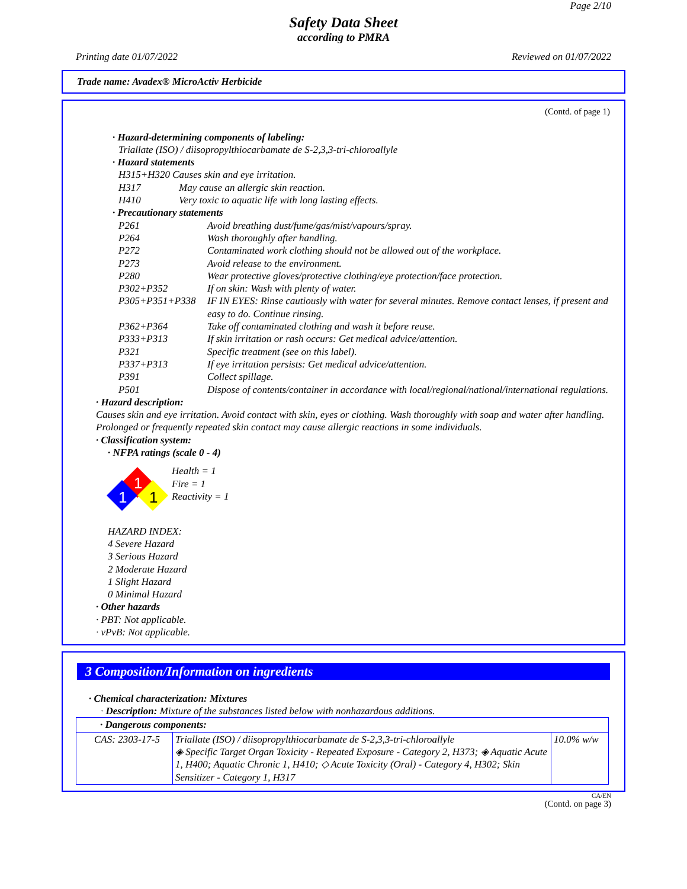Page 2/10
Safety Data Sheet
according to PMRA
Printing date 01/07/2022 Reviewed on 01/07/2022
Trade name: Avadex® MicroActiv Herbicide
(Contd. of page 1)
· Hazard-determining components of labeling:
Triallate (ISO) / diisopropylthiocarbamate de S-2,3,3-tri-chloroallyle
· Hazard statements
H315+H320 Causes skin and eye irritation.
H317 May cause an allergic skin reaction.
H410 Very toxic to aquatic life with long lasting effects.
· Precautionary statements
P261 Avoid breathing dust/fume/gas/mist/vapours/spray.
P264 Wash thoroughly after handling.
P272 Contaminated work clothing should not be allowed out of the workplace.
P273 Avoid release to the environment.
P280 Wear protective gloves/protective clothing/eye protection/face protection.
P302+P352 If on skin: Wash with plenty of water.
P305+P351+P338 IF IN EYES: Rinse cautiously with water for several minutes. Remove contact lenses, if present and easy to do. Continue rinsing.
P362+P364 Take off contaminated clothing and wash it before reuse.
P333+P313 If skin irritation or rash occurs: Get medical advice/attention.
P321 Specific treatment (see on this label).
P337+P313 If eye irritation persists: Get medical advice/attention.
P391 Collect spillage.
P501 Dispose of contents/container in accordance with local/regional/national/international regulations.
· Hazard description:
Causes skin and eye irritation. Avoid contact with skin, eyes or clothing. Wash thoroughly with soap and water after handling. Prolonged or frequently repeated skin contact may cause allergic reactions in some individuals.
· Classification system:
· NFPA ratings (scale 0 - 4)
1
1
1
Health = 1
Fire = 1
Reactivity = 1
HAZARD INDEX:
4 Severe Hazard
3 Serious Hazard
2 Moderate Hazard
1 Slight Hazard
0 Minimal Hazard
· Other hazards
· PBT: Not applicable.
· vPvB: Not applicable.
3 Composition/Information on ingredients
· Chemical characterization: Mixtures
· Description: Mixture of the substances listed below with nonhazardous additions.
| · Dangerous components: | | |
| --- | --- | --- |
| CAS: 2303-17-5 | Triallate (ISO) / diisopropylthiocarbamate de S-2,3,3-tri-chloroallyle ◈ Specific Target Organ Toxicity - Repeated Exposure - Category 2, H373; ◈ Aquatic Acute 1, H400; Aquatic Chronic 1, H410; ◇ Acute Toxicity (Oral) - Category 4, H302; Skin Sensitizer - Category 1, H317 | 10.0% w/w |
CA/EN
(Contd. on page 3)